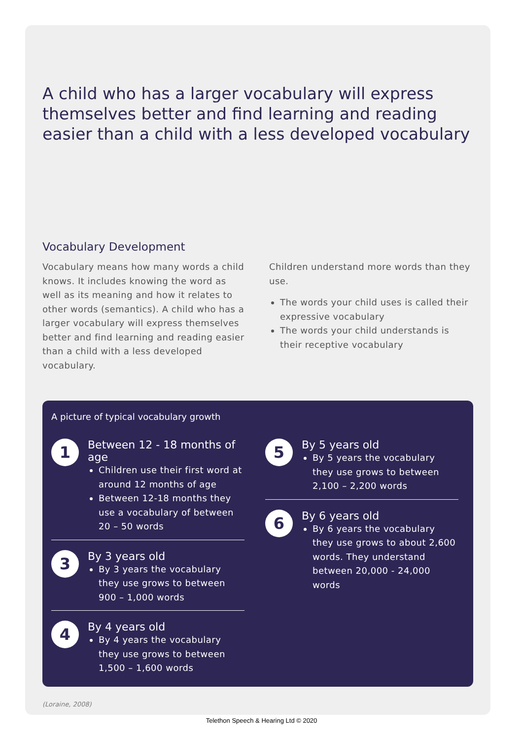A child who has a larger vocabulary will express themselves better and find learning and reading easier than a child with a less developed vocabulary
Vocabulary Development
Vocabulary means how many words a child knows. It includes knowing the word as well as its meaning and how it relates to other words (semantics). A child who has a larger vocabulary will express themselves better and find learning and reading easier than a child with a less developed vocabulary.
Children understand more words than they use.
The words your child uses is called their expressive vocabulary
The words your child understands is their receptive vocabulary
A picture of typical vocabulary growth
1
Between 12 - 18 months of age
Children use their first word at around 12 months of age
Between 12-18 months they use a vocabulary of between 20 – 50 words
3
By 3 years old
By 3 years the vocabulary they use grows to between 900 – 1,000 words
4
By 4 years old
By 4 years the vocabulary they use grows to between 1,500 – 1,600 words
5
By 5 years old
By 5 years the vocabulary they use grows to between 2,100 – 2,200 words
6
By 6 years old
By 6 years the vocabulary they use grows to about 2,600 words. They understand between 20,000 - 24,000 words
(Loraine, 2008)
Telethon Speech & Hearing Ltd © 2020